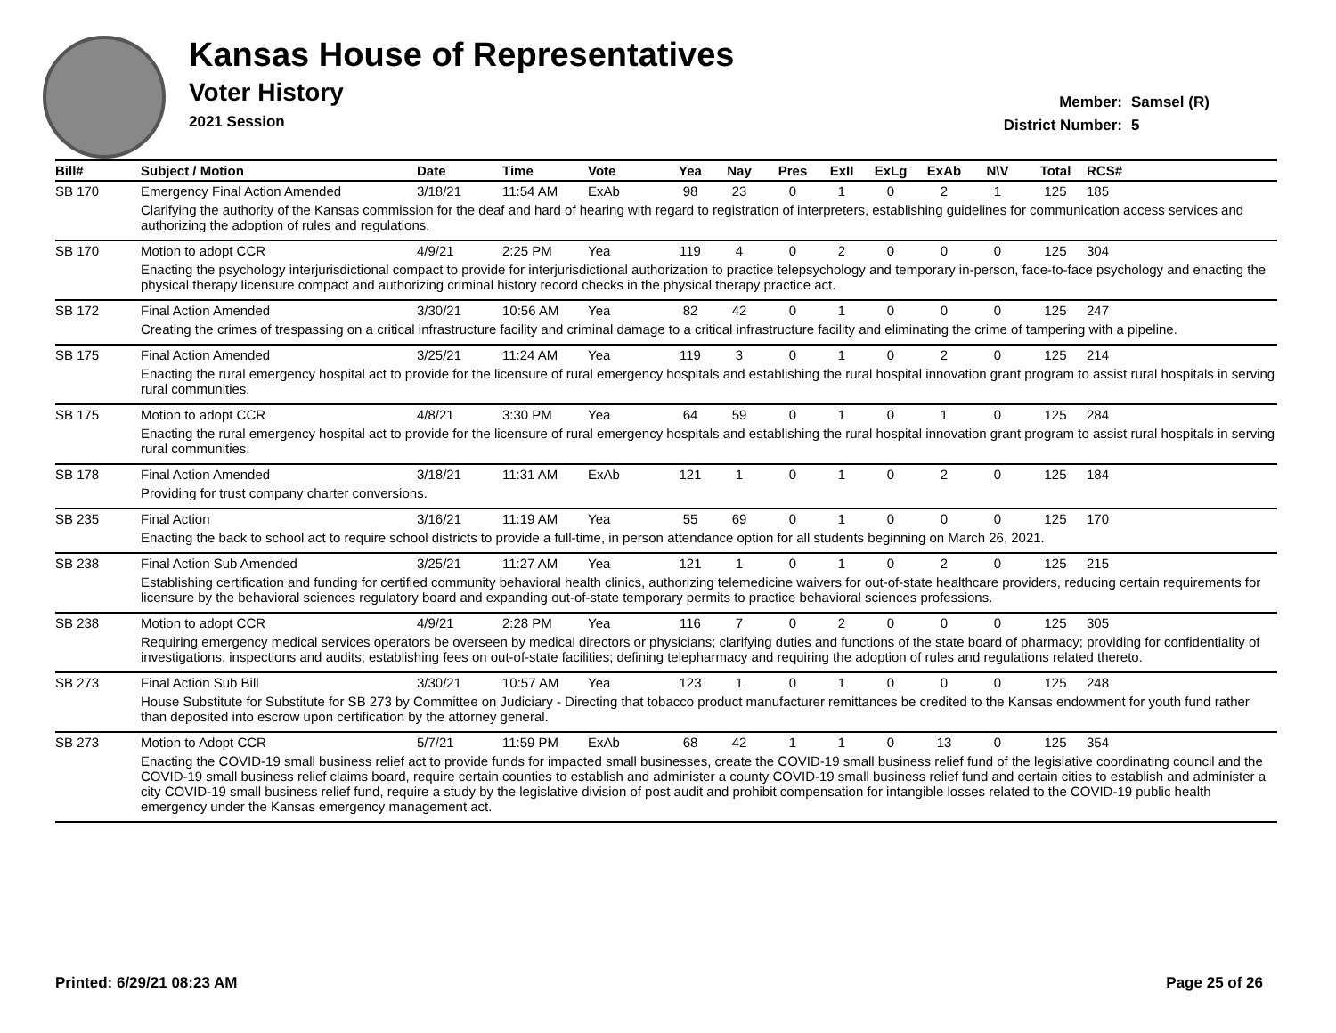Kansas House of Representatives
Voter History
2021 Session
Member: Samsel (R)
District Number: 5
| Bill# | Subject / Motion | Date | Time | Vote | Yea | Nay | Pres | ExII | ExLg | ExAb | N\V | Total | RCS# |
| --- | --- | --- | --- | --- | --- | --- | --- | --- | --- | --- | --- | --- | --- |
| SB 170 | Emergency Final Action Amended | 3/18/21 | 11:54 AM | ExAb | 98 | 23 | 0 | 1 | 0 | 2 | 1 | 125 | 185 |
| | Clarifying the authority of the Kansas commission for the deaf and hard of hearing with regard to registration of interpreters, establishing guidelines for communication access services and authorizing the adoption of rules and regulations. | | | | | | | | | | | | |
| SB 170 | Motion to adopt CCR | 4/9/21 | 2:25 PM | Yea | 119 | 4 | 0 | 2 | 0 | 0 | 0 | 125 | 304 |
| | Enacting the psychology interjurisdictional compact to provide for interjurisdictional authorization to practice telepsychology and temporary in-person, face-to-face psychology and enacting the physical therapy licensure compact and authorizing criminal history record checks in the physical therapy practice act. | | | | | | | | | | | | |
| SB 172 | Final Action Amended | 3/30/21 | 10:56 AM | Yea | 82 | 42 | 0 | 1 | 0 | 0 | 0 | 125 | 247 |
| | Creating the crimes of trespassing on a critical infrastructure facility and criminal damage to a critical infrastructure facility and eliminating the crime of tampering with a pipeline. | | | | | | | | | | | | |
| SB 175 | Final Action Amended | 3/25/21 | 11:24 AM | Yea | 119 | 3 | 0 | 1 | 0 | 2 | 0 | 125 | 214 |
| | Enacting the rural emergency hospital act to provide for the licensure of rural emergency hospitals and establishing the rural hospital innovation grant program to assist rural hospitals in serving rural communities. | | | | | | | | | | | | |
| SB 175 | Motion to adopt CCR | 4/8/21 | 3:30 PM | Yea | 64 | 59 | 0 | 1 | 0 | 1 | 0 | 125 | 284 |
| | Enacting the rural emergency hospital act to provide for the licensure of rural emergency hospitals and establishing the rural hospital innovation grant program to assist rural hospitals in serving rural communities. | | | | | | | | | | | | |
| SB 178 | Final Action Amended | 3/18/21 | 11:31 AM | ExAb | 121 | 1 | 0 | 1 | 0 | 2 | 0 | 125 | 184 |
| | Providing for trust company charter conversions. | | | | | | | | | | | | |
| SB 235 | Final Action | 3/16/21 | 11:19 AM | Yea | 55 | 69 | 0 | 1 | 0 | 0 | 0 | 125 | 170 |
| | Enacting the back to school act to require school districts to provide a full-time, in person attendance option for all students beginning on March 26, 2021. | | | | | | | | | | | | |
| SB 238 | Final Action Sub Amended | 3/25/21 | 11:27 AM | Yea | 121 | 1 | 0 | 1 | 0 | 2 | 0 | 125 | 215 |
| | Establishing certification and funding for certified community behavioral health clinics, authorizing telemedicine waivers for out-of-state healthcare providers, reducing certain requirements for licensure by the behavioral sciences regulatory board and expanding out-of-state temporary permits to practice behavioral sciences professions. | | | | | | | | | | | | |
| SB 238 | Motion to adopt CCR | 4/9/21 | 2:28 PM | Yea | 116 | 7 | 0 | 2 | 0 | 0 | 0 | 125 | 305 |
| | Requiring emergency medical services operators be overseen by medical directors or physicians; clarifying duties and functions of the state board of pharmacy; providing for confidentiality of investigations, inspections and audits; establishing fees on out-of-state facilities; defining telepharmacy and requiring the adoption of rules and regulations related thereto. | | | | | | | | | | | | |
| SB 273 | Final Action Sub Bill | 3/30/21 | 10:57 AM | Yea | 123 | 1 | 0 | 1 | 0 | 0 | 0 | 125 | 248 |
| | House Substitute for Substitute for SB 273 by Committee on Judiciary - Directing that tobacco product manufacturer remittances be credited to the Kansas endowment for youth fund rather than deposited into escrow upon certification by the attorney general. | | | | | | | | | | | | |
| SB 273 | Motion to Adopt CCR | 5/7/21 | 11:59 PM | ExAb | 68 | 42 | 1 | 1 | 0 | 13 | 0 | 125 | 354 |
| | Enacting the COVID-19 small business relief act to provide funds for impacted small businesses, create the COVID-19 small business relief fund of the legislative coordinating council and the COVID-19 small business relief claims board, require certain counties to establish and administer a county COVID-19 small business relief fund and certain cities to establish and administer a city COVID-19 small business relief fund, require a study by the legislative division of post audit and prohibit compensation for intangible losses related to the COVID-19 public health emergency under the Kansas emergency management act. | | | | | | | | | | | | |
Printed: 6/29/21 08:23 AM Page 25 of 26